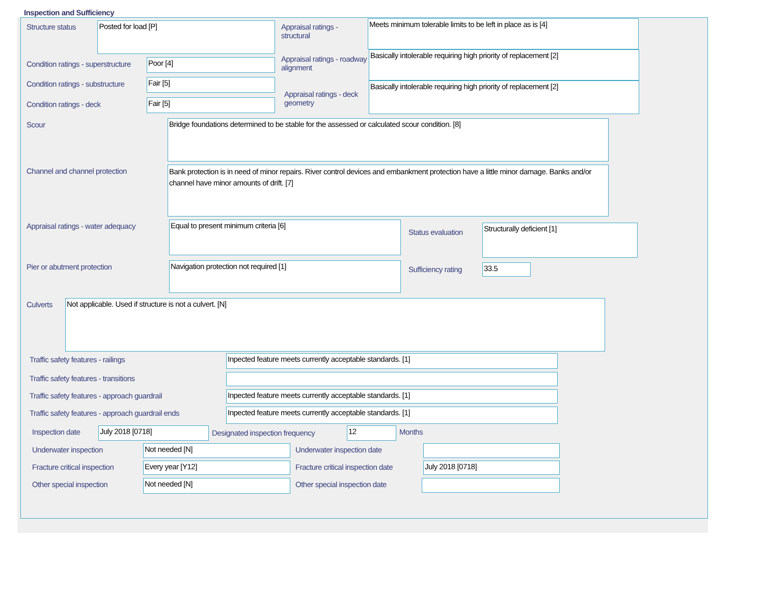Inspection and Sufficiency
Structure status
Posted for load [P]
Condition ratings - superstructure
Poor [4]
Condition ratings - substructure
Fair [5]
Condition ratings - deck
Fair [5]
Appraisal ratings - structural
Meets minimum tolerable limits to be left in place as is [4]
Appraisal ratings - roadway alignment
Basically intolerable requiring high priority of replacement [2]
Appraisal ratings - deck geometry
Basically intolerable requiring high priority of replacement [2]
Scour
Bridge foundations determined to be stable for the assessed or calculated scour condition. [8]
Channel and channel protection
Bank protection is in need of minor repairs. River control devices and embankment protection have a little minor damage. Banks and/or channel have minor amounts of drift. [7]
Appraisal ratings - water adequacy
Equal to present minimum criteria [6]
Pier or abutment protection
Navigation protection not required [1]
Status evaluation
Structurally deficient [1]
Sufficiency rating
33.5
Culverts
Not applicable. Used if structure is not a culvert. [N]
Traffic safety features - railings
Inpected feature meets currently acceptable standards. [1]
Traffic safety features - transitions
Traffic safety features - approach guardrail
Inpected feature meets currently acceptable standards. [1]
Traffic safety features - approach guardrail ends
Inpected feature meets currently acceptable standards. [1]
Inspection date
July 2018 [0718]
Designated inspection frequency
12
Months
Underwater inspection
Not needed [N]
Underwater inspection date
Fracture critical inspection
Every year [Y12]
Fracture critical inspection date
July 2018 [0718]
Other special inspection
Not needed [N]
Other special inspection date